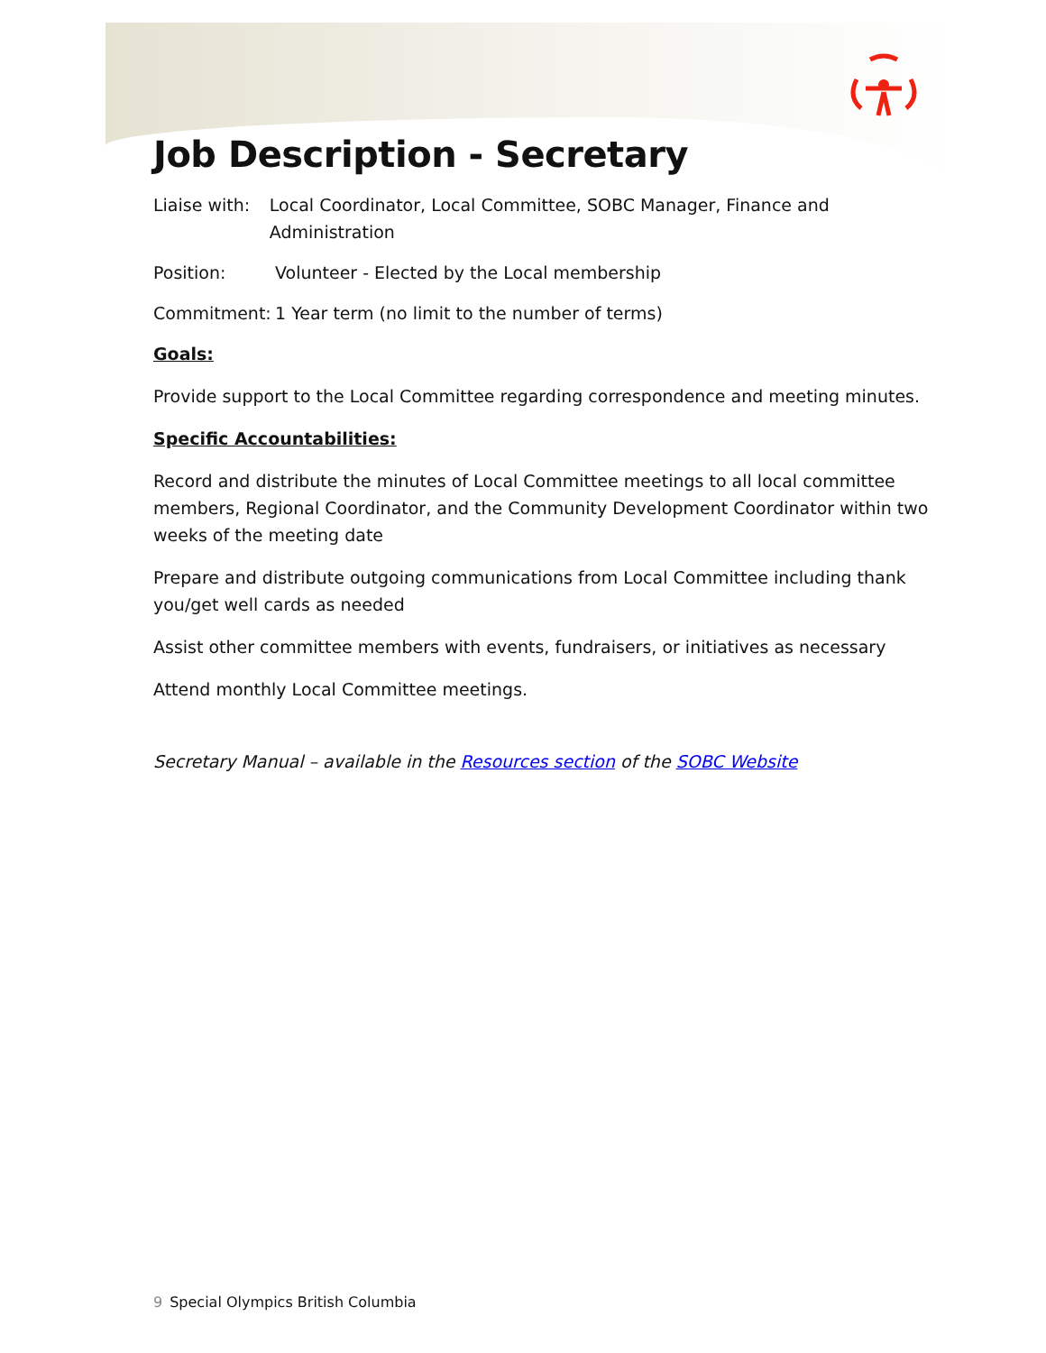Job Description - Secretary
Liaise with: Local Coordinator, Local Committee, SOBC Manager, Finance and Administration
Position: Volunteer - Elected by the Local membership
Commitment: 1 Year term (no limit to the number of terms)
Goals:
Provide support to the Local Committee regarding correspondence and meeting minutes.
Specific Accountabilities:
Record and distribute the minutes of Local Committee meetings to all local committee members, Regional Coordinator, and the Community Development Coordinator within two weeks of the meeting date
Prepare and distribute outgoing communications from Local Committee including thank you/get well cards as needed
Assist other committee members with events, fundraisers, or initiatives as necessary
Attend monthly Local Committee meetings.
Secretary Manual – available in the Resources section of the SOBC Website
9 Special Olympics British Columbia